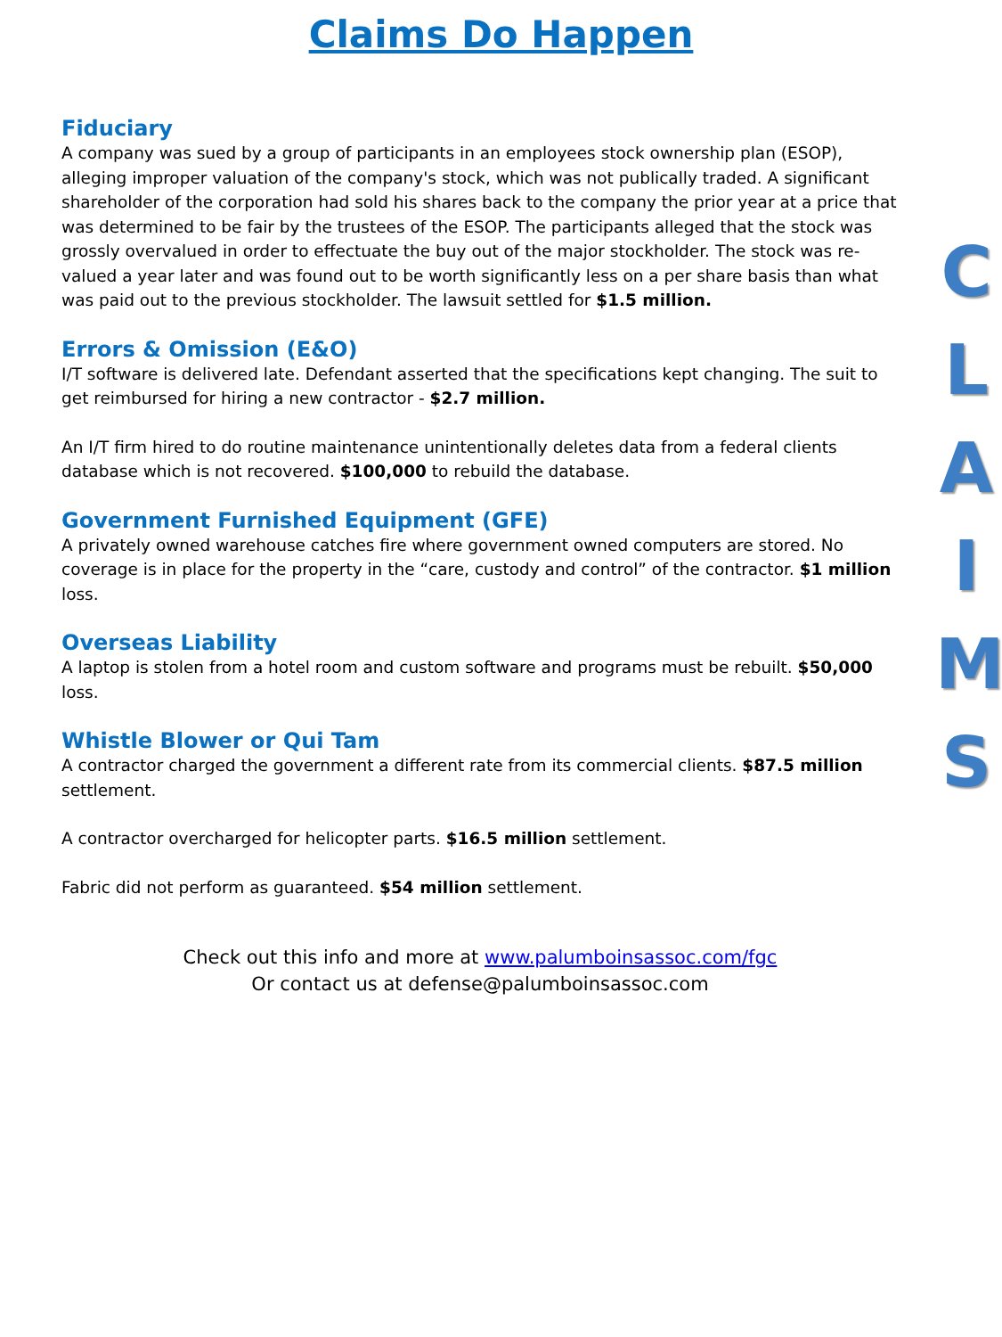Claims Do Happen
Fiduciary
A company was sued by a group of participants in an employees stock ownership plan (ESOP), alleging improper valuation of the company's stock, which was not publically traded. A significant shareholder of the corporation had sold his shares back to the company the prior year at a price that was determined to be fair by the trustees of the ESOP. The participants alleged that the stock was grossly overvalued in order to effectuate the buy out of the major stockholder. The stock was re-valued a year later and was found out to be worth significantly less on a per share basis than what was paid out to the previous stockholder. The lawsuit settled for $1.5 million.
Errors & Omission (E&O)
I/T software is delivered late. Defendant asserted that the specifications kept changing. The suit to get reimbursed for hiring a new contractor - $2.7 million.
An I/T firm hired to do routine maintenance unintentionally deletes data from a federal clients database which is not recovered. $100,000 to rebuild the database.
Government Furnished Equipment (GFE)
A privately owned warehouse catches fire where government owned computers are stored. No coverage is in place for the property in the “care, custody and control” of the contractor. $1 million loss.
Overseas Liability
A laptop is stolen from a hotel room and custom software and programs must be rebuilt. $50,000 loss.
Whistle Blower or Qui Tam
A contractor charged the government a different rate from its commercial clients. $87.5 million settlement.
A contractor overcharged for helicopter parts. $16.5 million settlement.
Fabric did not perform as guaranteed. $54 million settlement.
Check out this info and more at www.palumboinsassoc.com/fgc
Or contact us at defense@palumboinsassoc.com
C
L
A
I
M
S